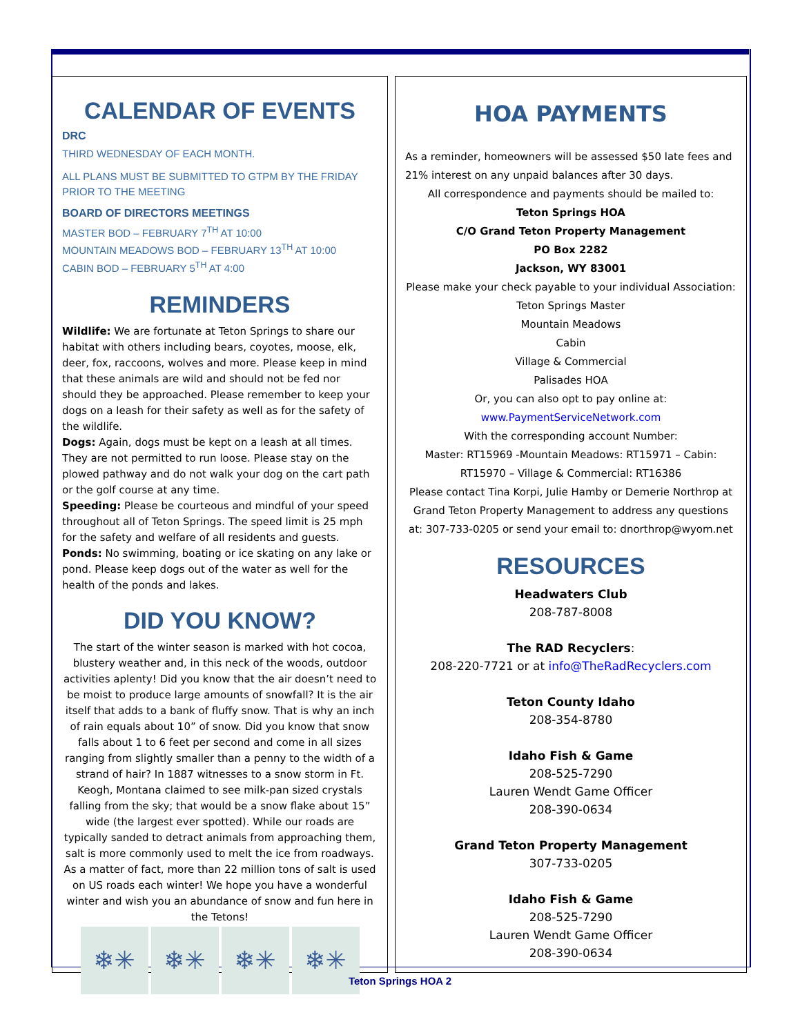CALENDAR OF EVENTS
DRC
THIRD WEDNESDAY OF EACH MONTH.
ALL PLANS MUST BE SUBMITTED TO GTPM BY THE FRIDAY PRIOR TO THE MEETING
BOARD OF DIRECTORS MEETINGS
MASTER BOD – FEBRUARY 7<sup>TH</sup> AT 10:00
MOUNTAIN MEADOWS BOD – FEBRUARY 13<sup>TH</sup> AT 10:00
CABIN BOD – FEBRUARY 5<sup>TH</sup> AT 4:00
REMINDERS
Wildlife: We are fortunate at Teton Springs to share our habitat with others including bears, coyotes, moose, elk, deer, fox, raccoons, wolves and more. Please keep in mind that these animals are wild and should not be fed nor should they be approached. Please remember to keep your dogs on a leash for their safety as well as for the safety of the wildlife.
Dogs: Again, dogs must be kept on a leash at all times. They are not permitted to run loose. Please stay on the plowed pathway and do not walk your dog on the cart path or the golf course at any time.
Speeding: Please be courteous and mindful of your speed throughout all of Teton Springs. The speed limit is 25 mph for the safety and welfare of all residents and guests.
Ponds: No swimming, boating or ice skating on any lake or pond. Please keep dogs out of the water as well for the health of the ponds and lakes.
DID YOU KNOW?
The start of the winter season is marked with hot cocoa, blustery weather and, in this neck of the woods, outdoor activities aplenty! Did you know that the air doesn’t need to be moist to produce large amounts of snowfall? It is the air itself that adds to a bank of fluffy snow. That is why an inch of rain equals about 10” of snow. Did you know that snow falls about 1 to 6 feet per second and come in all sizes ranging from slightly smaller than a penny to the width of a strand of hair? In 1887 witnesses to a snow storm in Ft. Keogh, Montana claimed to see milk-pan sized crystals falling from the sky; that would be a snow flake about 15” wide (the largest ever spotted). While our roads are typically sanded to detract animals from approaching them, salt is more commonly used to melt the ice from roadways. As a matter of fact, more than 22 million tons of salt is used on US roads each winter! We hope you have a wonderful winter and wish you an abundance of snow and fun here in the Tetons!
❄✳ ❄✳ ❄✳ ❄✳
HOA PAYMENTS
As a reminder, homeowners will be assessed $50 late fees and 21% interest on any unpaid balances after 30 days.
All correspondence and payments should be mailed to:
Teton Springs HOA
C/O Grand Teton Property Management
PO Box 2282
Jackson, WY 83001
Please make your check payable to your individual Association:
Teton Springs Master
Mountain Meadows
Cabin
Village & Commercial
Palisades HOA
Or, you can also opt to pay online at:
www.PaymentServiceNetwork.com
With the corresponding account Number:
Master: RT15969 -Mountain Meadows: RT15971 – Cabin: RT15970 – Village & Commercial: RT16386
Please contact Tina Korpi, Julie Hamby or Demerie Northrop at Grand Teton Property Management to address any questions at: 307-733-0205 or send your email to: dnorthrop@wyom.net
RESOURCES
Headwaters Club
208-787-8008
The RAD Recyclers:
208-220-7721 or at info@TheRadRecyclers.com
Teton County Idaho
208-354-8780
Idaho Fish & Game
208-525-7290
Lauren Wendt Game Officer
208-390-0634
Grand Teton Property Management
307-733-0205
Idaho Fish & Game
208-525-7290
Lauren Wendt Game Officer
208-390-0634
Teton Springs HOA 2